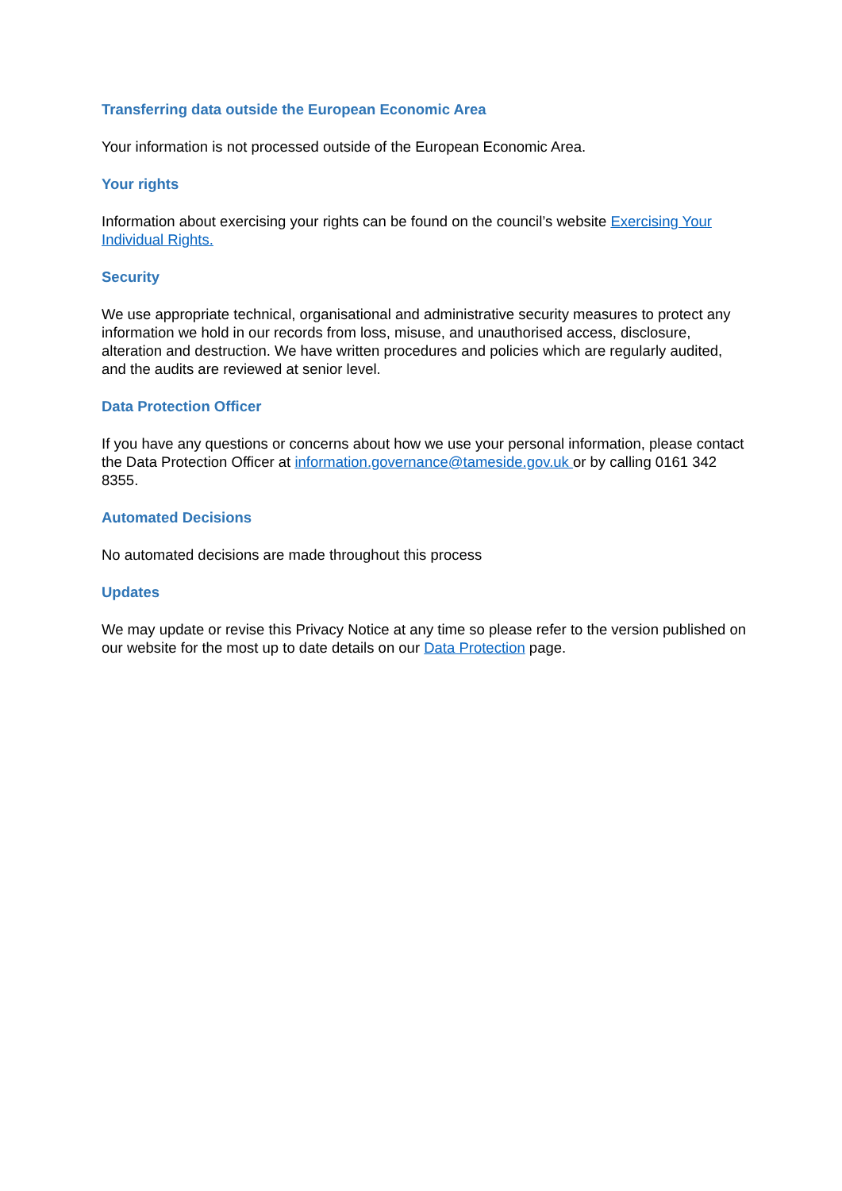Transferring data outside the European Economic Area
Your information is not processed outside of the European Economic Area.
Your rights
Information about exercising your rights can be found on the council’s website Exercising Your Individual Rights.
Security
We use appropriate technical, organisational and administrative security measures to protect any information we hold in our records from loss, misuse, and unauthorised access, disclosure, alteration and destruction. We have written procedures and policies which are regularly audited, and the audits are reviewed at senior level.
Data Protection Officer
If you have any questions or concerns about how we use your personal information, please contact the Data Protection Officer at information.governance@tameside.gov.uk or by calling 0161 342 8355.
Automated Decisions
No automated decisions are made throughout this process
Updates
We may update or revise this Privacy Notice at any time so please refer to the version published on our website for the most up to date details on our Data Protection page.